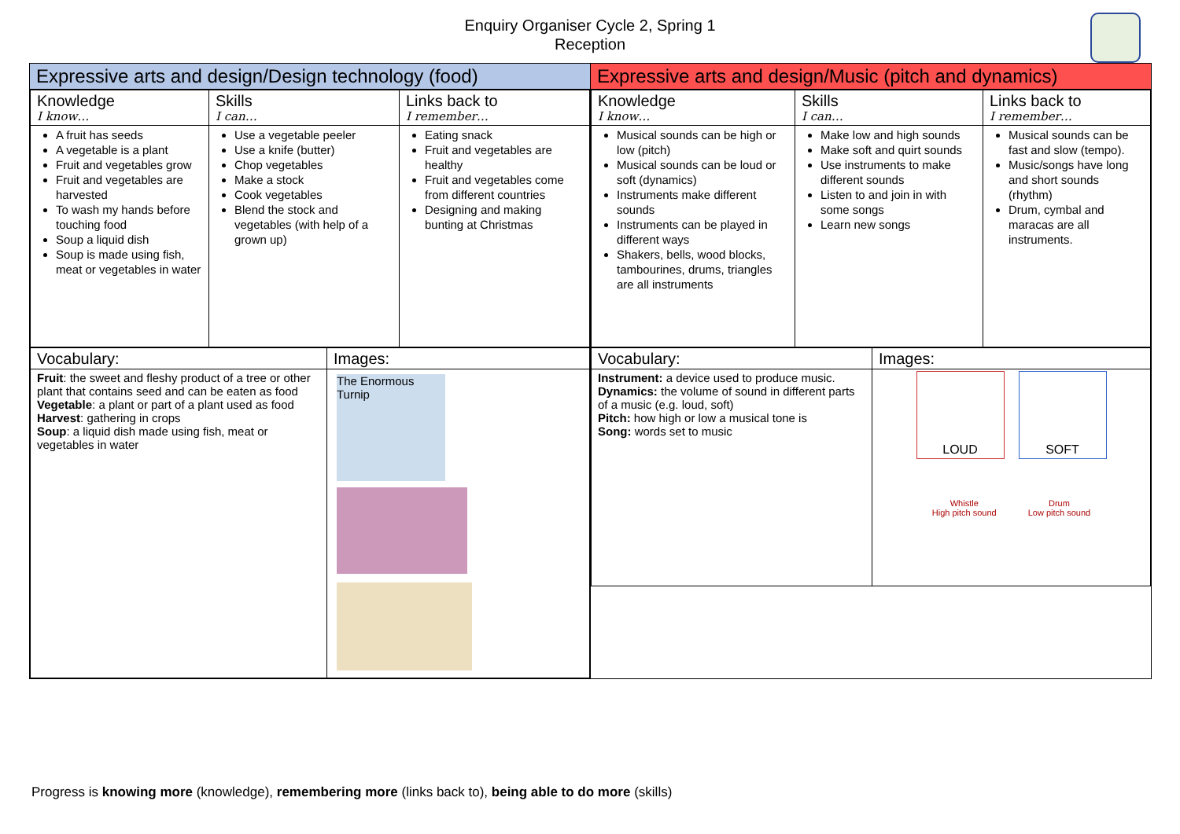Enquiry Organiser Cycle 2, Spring 1
Reception
Expressive arts and design/Design technology (food)
| Knowledge I know… | Skills I can… | Links back to I remember… |
| A fruit has seeds A vegetable is a plant Fruit and vegetables grow Fruit and vegetables are harvested To wash my hands before touching food Soup a liquid dish Soup is made using fish, meat or vegetables in water | Use a vegetable peeler Use a knife (butter) Chop vegetables Make a stock Cook vegetables Blend the stock and vegetables (with help of a grown up) | Eating snack Fruit and vegetables are healthy Fruit and vegetables come from different countries Designing and making bunting at Christmas |
| Vocabulary: | Images: |
| Fruit : the sweet and fleshy product of a tree or other plant that contains seed and can be eaten as food Vegetable : a plant or part of a plant used as food Harvest : gathering in crops Soup : a liquid dish made using fish, meat or vegetables in water | The Enormous Turnip |
Expressive arts and design/Music (pitch and dynamics)
| Knowledge I know… | Skills I can… | Links back to I remember… |
| Musical sounds can be high or low (pitch) Musical sounds can be loud or soft (dynamics) Instruments make different sounds Instruments can be played in different ways Shakers, bells, wood blocks, tambourines, drums, triangles are all instruments | Make low and high sounds Make soft and quirt sounds Use instruments to make different sounds Listen to and join in with some songs Learn new songs | Musical sounds can be fast and slow (tempo). Music/songs have long and short sounds (rhythm) Drum, cymbal and maracas are all instruments. |
| Vocabulary: | Images: |
| Instrument: a device used to produce music. Dynamics: the volume of sound in different parts of a music (e.g. loud, soft) Pitch: how high or low a musical tone is Song: words set to music | LOUD SOFT Whistle High pitch sound Drum Low pitch sound |
Progress is knowing more (knowledge), remembering more (links back to), being able to do more (skills)